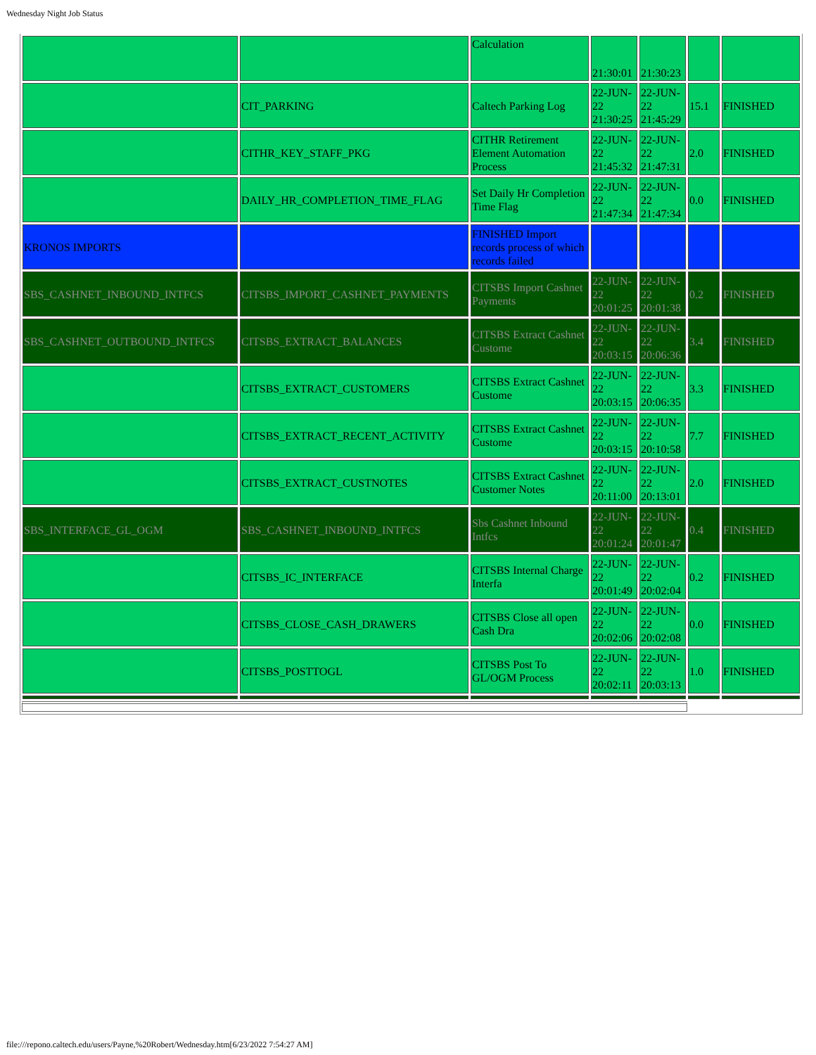Wednesday Night Job Status
| | | Calculation | 21:30:01 | 21:30:23 | | |
| | CIT_PARKING | Caltech Parking Log | 22-JUN-22 21:30:25 | 22-JUN-22 21:45:29 | 15.1 | FINISHED |
| | CITHR_KEY_STAFF_PKG | CITHR Retirement Element Automation Process | 22-JUN-22 21:45:32 | 22-JUN-22 21:47:31 | 2.0 | FINISHED |
| | DAILY_HR_COMPLETION_TIME_FLAG | Set Daily Hr Completion Time Flag | 22-JUN-22 21:47:34 | 22-JUN-22 21:47:34 | 0.0 | FINISHED |
| KRONOS IMPORTS | | FINISHED Import records process of which records failed | | | | |
| SBS_CASHNET_INBOUND_INTFCS | CITSBS_IMPORT_CASHNET_PAYMENTS | CITSBS Import Cashnet Payments | 22-JUN-22 20:01:25 | 22-JUN-22 20:01:38 | 0.2 | FINISHED |
| SBS_CASHNET_OUTBOUND_INTFCS | CITSBS_EXTRACT_BALANCES | CITSBS Extract Cashnet Custome | 22-JUN-22 20:03:15 | 22-JUN-22 20:06:36 | 3.4 | FINISHED |
| | CITSBS_EXTRACT_CUSTOMERS | CITSBS Extract Cashnet Custome | 22-JUN-22 20:03:15 | 22-JUN-22 20:06:35 | 3.3 | FINISHED |
| | CITSBS_EXTRACT_RECENT_ACTIVITY | CITSBS Extract Cashnet Custome | 22-JUN-22 20:03:15 | 22-JUN-22 20:10:58 | 7.7 | FINISHED |
| | CITSBS_EXTRACT_CUSTNOTES | CITSBS Extract Cashnet Customer Notes | 22-JUN-22 20:11:00 | 22-JUN-22 20:13:01 | 2.0 | FINISHED |
| SBS_INTERFACE_GL_OGM | SBS_CASHNET_INBOUND_INTFCS | Sbs Cashnet Inbound Intfcs | 22-JUN-22 20:01:24 | 22-JUN-22 20:01:47 | 0.4 | FINISHED |
| | CITSBS_IC_INTERFACE | CITSBS Internal Charge Interfa | 22-JUN-22 20:01:49 | 22-JUN-22 20:02:04 | 0.2 | FINISHED |
| | CITSBS_CLOSE_CASH_DRAWERS | CITSBS Close all open Cash Dra | 22-JUN-22 20:02:06 | 22-JUN-22 20:02:08 | 0.0 | FINISHED |
| | CITSBS_POSTTOGL | CITSBS Post To GL/OGM Process | 22-JUN-22 20:02:11 | 22-JUN-22 20:03:13 | 1.0 | FINISHED |
file:///repono.caltech.edu/users/Payne,%20Robert/Wednesday.htm[6/23/2022 7:54:27 AM]